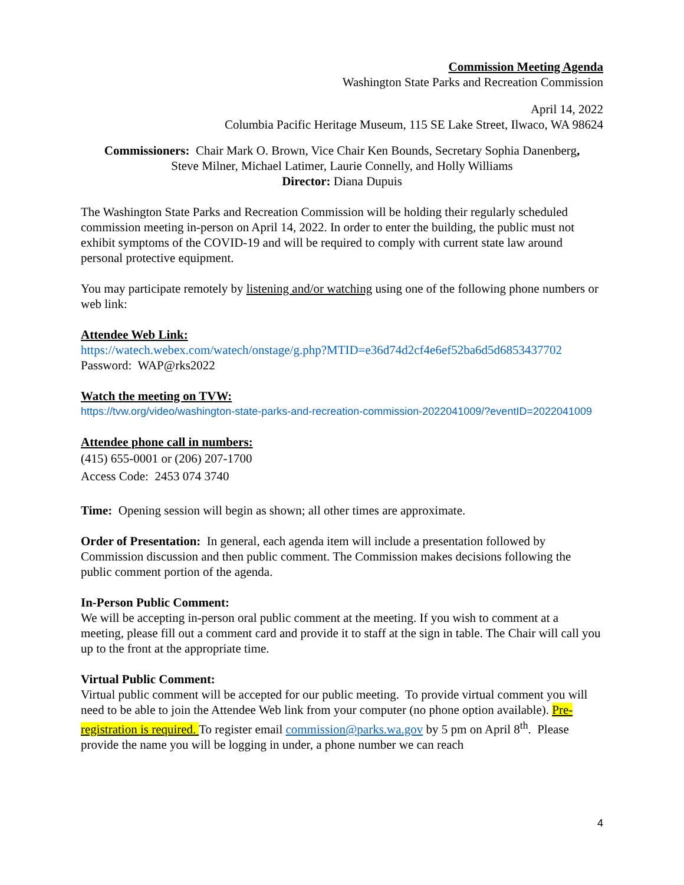Commission Meeting Agenda
Washington State Parks and Recreation Commission
April 14, 2022
Columbia Pacific Heritage Museum, 115 SE Lake Street, Ilwaco, WA 98624
Commissioners: Chair Mark O. Brown, Vice Chair Ken Bounds, Secretary Sophia Danenberg,
Steve Milner, Michael Latimer, Laurie Connelly, and Holly Williams
Director: Diana Dupuis
The Washington State Parks and Recreation Commission will be holding their regularly scheduled commission meeting in-person on April 14, 2022. In order to enter the building, the public must not exhibit symptoms of the COVID-19 and will be required to comply with current state law around personal protective equipment.
You may participate remotely by listening and/or watching using one of the following phone numbers or web link:
Attendee Web Link:
https://watech.webex.com/watech/onstage/g.php?MTID=e36d74d2cf4e6ef52ba6d5d6853437702
Password: WAP@rks2022
Watch the meeting on TVW:
https://tvw.org/video/washington-state-parks-and-recreation-commission-2022041009/?eventID=2022041009
Attendee phone call in numbers:
(415) 655-0001 or (206) 207-1700
Access Code: 2453 074 3740
Time: Opening session will begin as shown; all other times are approximate.
Order of Presentation: In general, each agenda item will include a presentation followed by Commission discussion and then public comment. The Commission makes decisions following the public comment portion of the agenda.
In-Person Public Comment:
We will be accepting in-person oral public comment at the meeting. If you wish to comment at a meeting, please fill out a comment card and provide it to staff at the sign in table. The Chair will call you up to the front at the appropriate time.
Virtual Public Comment:
Virtual public comment will be accepted for our public meeting. To provide virtual comment you will need to be able to join the Attendee Web link from your computer (no phone option available). Pre-registration is required. To register email commission@parks.wa.gov by 5 pm on April 8<sup>th</sup>. Please provide the name you will be logging in under, a phone number we can reach
4